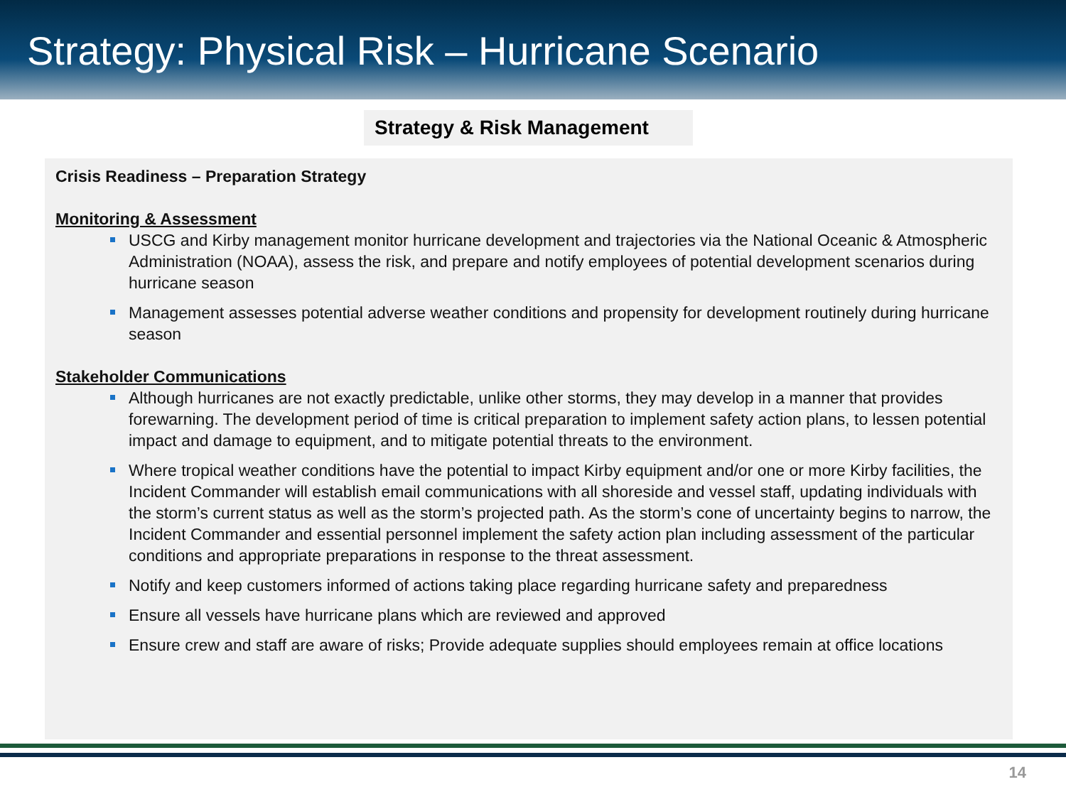Strategy: Physical Risk – Hurricane Scenario
Strategy & Risk Management
Crisis Readiness – Preparation Strategy
Monitoring & Assessment
USCG and Kirby management monitor hurricane development and trajectories via the National Oceanic & Atmospheric Administration (NOAA), assess the risk, and prepare and notify employees of potential development scenarios during hurricane season
Management assesses potential adverse weather conditions and propensity for development routinely during hurricane season
Stakeholder Communications
Although hurricanes are not exactly predictable, unlike other storms, they may develop in a manner that provides forewarning. The development period of time is critical preparation to implement safety action plans, to lessen potential impact and damage to equipment, and to mitigate potential threats to the environment.
Where tropical weather conditions have the potential to impact Kirby equipment and/or one or more Kirby facilities, the Incident Commander will establish email communications with all shoreside and vessel staff, updating individuals with the storm’s current status as well as the storm’s projected path. As the storm’s cone of uncertainty begins to narrow, the Incident Commander and essential personnel implement the safety action plan including assessment of the particular conditions and appropriate preparations in response to the threat assessment.
Notify and keep customers informed of actions taking place regarding hurricane safety and preparedness
Ensure all vessels have hurricane plans which are reviewed and approved
Ensure crew and staff are aware of risks; Provide adequate supplies should employees remain at office locations
14